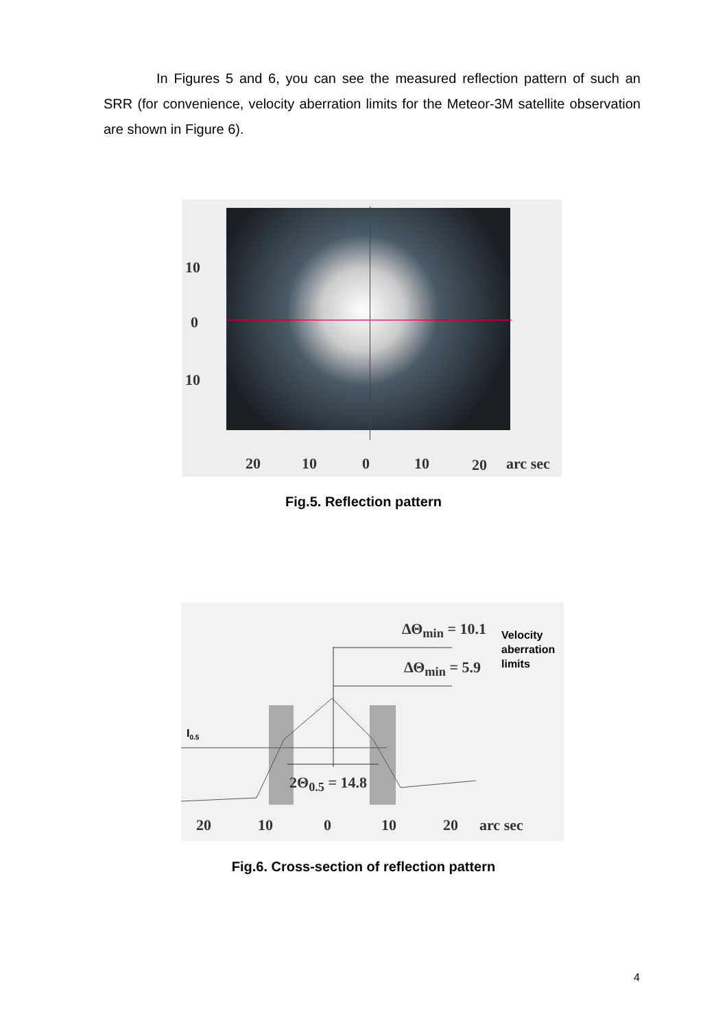In Figures 5 and 6, you can see the measured reflection pattern of such an SRR (for convenience, velocity aberration limits for the Meteor-3M satellite observation are shown in Figure 6).
10
0
10
20 10 0 10 20 arc sec
Fig.5. Reflection pattern
ΔΘ<sub>min</sub> = 10.1
ΔΘ<sub>min</sub> = 5.9
Velocity
aberration
limits
I<sub>0.5</sub>
2Θ<sub>0.5</sub> = 14.8
20 10 0 10 20 arc sec
Fig.6. Cross-section of reflection pattern
4